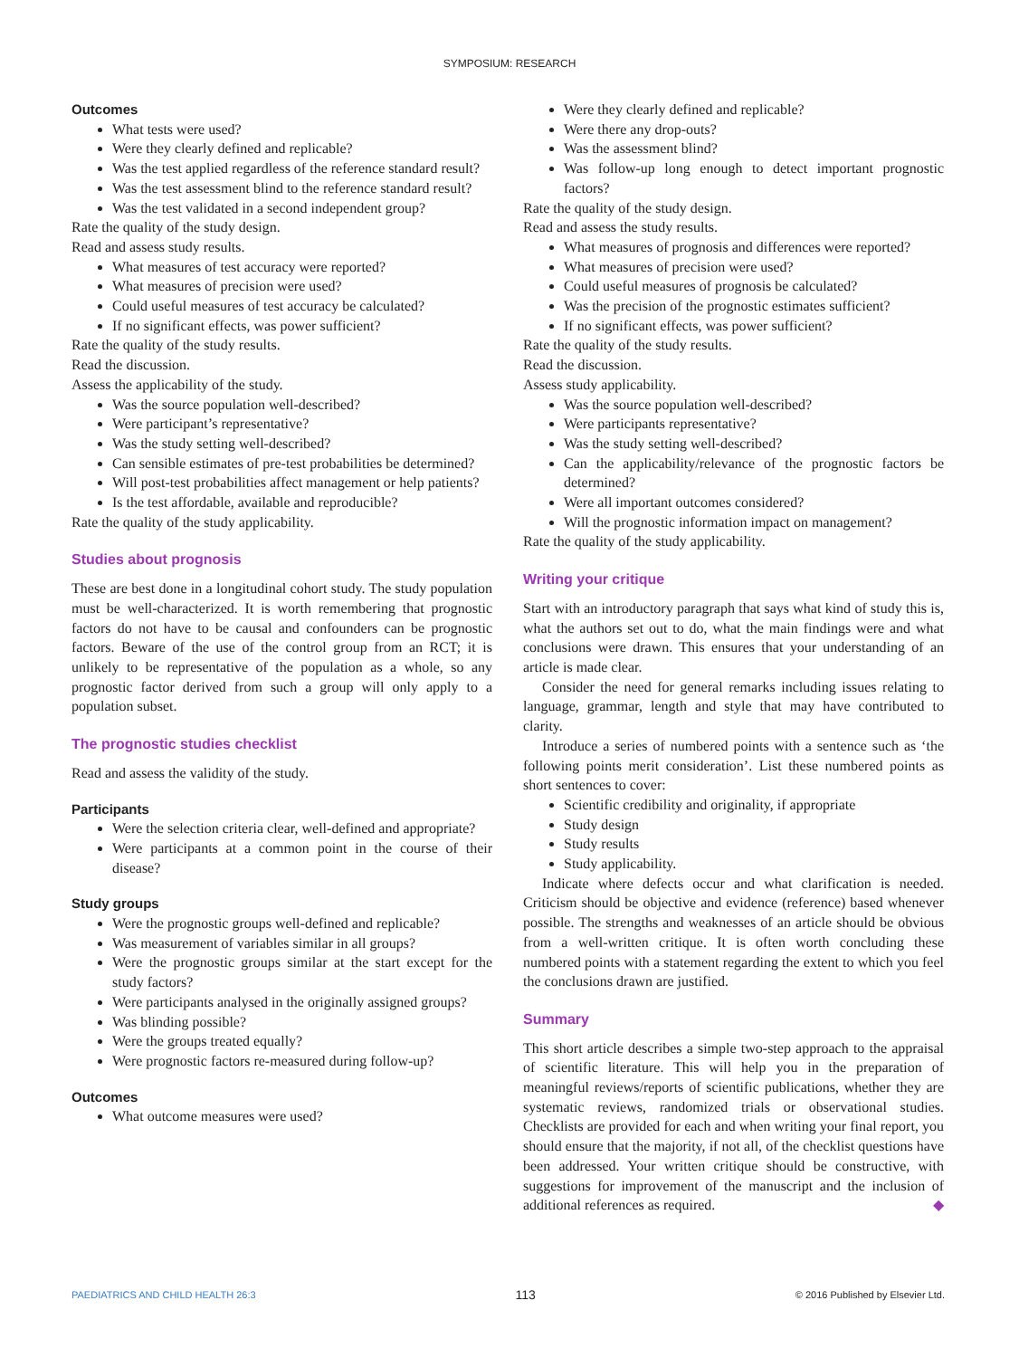SYMPOSIUM: RESEARCH
Outcomes
What tests were used?
Were they clearly defined and replicable?
Was the test applied regardless of the reference standard result?
Was the test assessment blind to the reference standard result?
Was the test validated in a second independent group?
Rate the quality of the study design.
Read and assess study results.
What measures of test accuracy were reported?
What measures of precision were used?
Could useful measures of test accuracy be calculated?
If no significant effects, was power sufficient?
Rate the quality of the study results.
Read the discussion.
Assess the applicability of the study.
Was the source population well-described?
Were participant’s representative?
Was the study setting well-described?
Can sensible estimates of pre-test probabilities be determined?
Will post-test probabilities affect management or help patients?
Is the test affordable, available and reproducible?
Rate the quality of the study applicability.
Studies about prognosis
These are best done in a longitudinal cohort study. The study population must be well-characterized. It is worth remembering that prognostic factors do not have to be causal and confounders can be prognostic factors. Beware of the use of the control group from an RCT; it is unlikely to be representative of the population as a whole, so any prognostic factor derived from such a group will only apply to a population subset.
The prognostic studies checklist
Read and assess the validity of the study.
Participants
Were the selection criteria clear, well-defined and appropriate?
Were participants at a common point in the course of their disease?
Study groups
Were the prognostic groups well-defined and replicable?
Was measurement of variables similar in all groups?
Were the prognostic groups similar at the start except for the study factors?
Were participants analysed in the originally assigned groups?
Was blinding possible?
Were the groups treated equally?
Were prognostic factors re-measured during follow-up?
Outcomes
What outcome measures were used?
Were they clearly defined and replicable?
Were there any drop-outs?
Was the assessment blind?
Was follow-up long enough to detect important prognostic factors?
Rate the quality of the study design.
Read and assess the study results.
What measures of prognosis and differences were reported?
What measures of precision were used?
Could useful measures of prognosis be calculated?
Was the precision of the prognostic estimates sufficient?
If no significant effects, was power sufficient?
Rate the quality of the study results.
Read the discussion.
Assess study applicability.
Was the source population well-described?
Were participants representative?
Was the study setting well-described?
Can the applicability/relevance of the prognostic factors be determined?
Were all important outcomes considered?
Will the prognostic information impact on management?
Rate the quality of the study applicability.
Writing your critique
Start with an introductory paragraph that says what kind of study this is, what the authors set out to do, what the main findings were and what conclusions were drawn. This ensures that your understanding of an article is made clear.
Consider the need for general remarks including issues relating to language, grammar, length and style that may have contributed to clarity.
Introduce a series of numbered points with a sentence such as ‘the following points merit consideration’. List these numbered points as short sentences to cover:
Scientific credibility and originality, if appropriate
Study design
Study results
Study applicability.
Indicate where defects occur and what clarification is needed. Criticism should be objective and evidence (reference) based whenever possible. The strengths and weaknesses of an article should be obvious from a well-written critique. It is often worth concluding these numbered points with a statement regarding the extent to which you feel the conclusions drawn are justified.
Summary
This short article describes a simple two-step approach to the appraisal of scientific literature. This will help you in the preparation of meaningful reviews/reports of scientific publications, whether they are systematic reviews, randomized trials or observational studies. Checklists are provided for each and when writing your final report, you should ensure that the majority, if not all, of the checklist questions have been addressed. Your written critique should be constructive, with suggestions for improvement of the manuscript and the inclusion of additional references as required. ◆
PAEDIATRICS AND CHILD HEALTH 26:3 113 © 2016 Published by Elsevier Ltd.